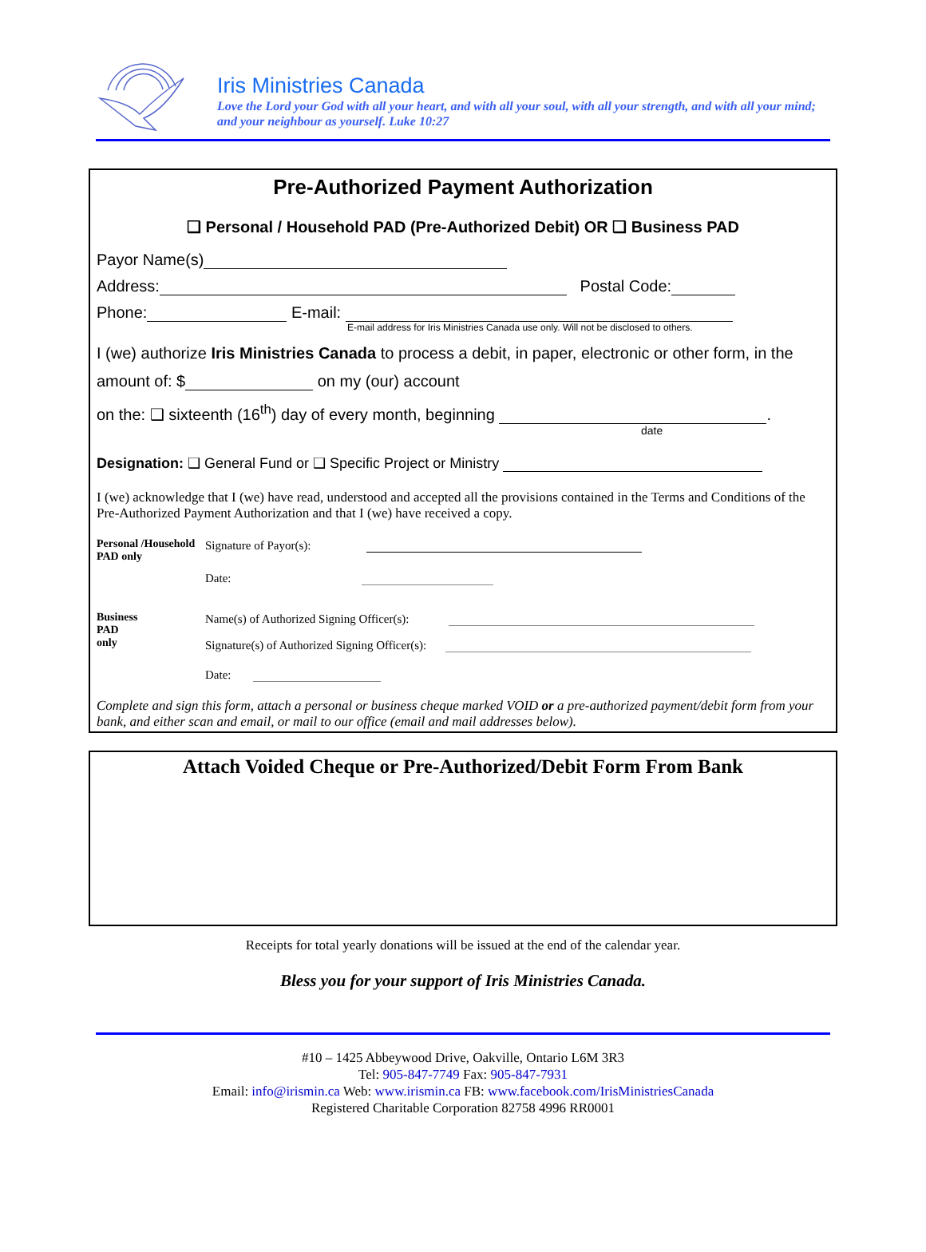Iris Ministries Canada
Love the Lord your God with all your heart, and with all your soul, with all your strength, and with all your mind; and your neighbour as yourself. Luke 10:27
Pre-Authorized Payment Authorization
❑ Personal / Household PAD (Pre-Authorized Debit) OR ❑ Business PAD
Payor Name(s)
Address: Postal Code:
Phone: E-mail:
E-mail address for Iris Ministries Canada use only. Will not be disclosed to others.
I (we) authorize Iris Ministries Canada to process a debit, in paper, electronic or other form, in the
amount of: $ on my (our) account
on the: ❑ sixteenth (16<sup>th</sup>) day of every month, beginning .
date
Designation: ❑ General Fund or ❑ Specific Project or Ministry
I (we) acknowledge that I (we) have read, understood and accepted all the provisions contained in the Terms and Conditions of the Pre-Authorized Payment Authorization and that I (we) have received a copy.
Personal /Household PAD only
Signature of Payor(s):
Date:
Business
PAD
only
Name(s) of Authorized Signing Officer(s):
Signature(s) of Authorized Signing Officer(s):
Date:
Complete and sign this form, attach a personal or business cheque marked VOID or a pre-authorized payment/debit form from your bank, and either scan and email, or mail to our office (email and mail addresses below).
Attach Voided Cheque or Pre-Authorized/Debit Form From Bank
Receipts for total yearly donations will be issued at the end of the calendar year.
Bless you for your support of Iris Ministries Canada.
#10 – 1425 Abbeywood Drive, Oakville, Ontario L6M 3R3
Tel: 905-847-7749 Fax: 905-847-7931
Email: info@irismin.ca Web: www.irismin.ca FB: www.facebook.com/IrisMinistriesCanada
Registered Charitable Corporation 82758 4996 RR0001